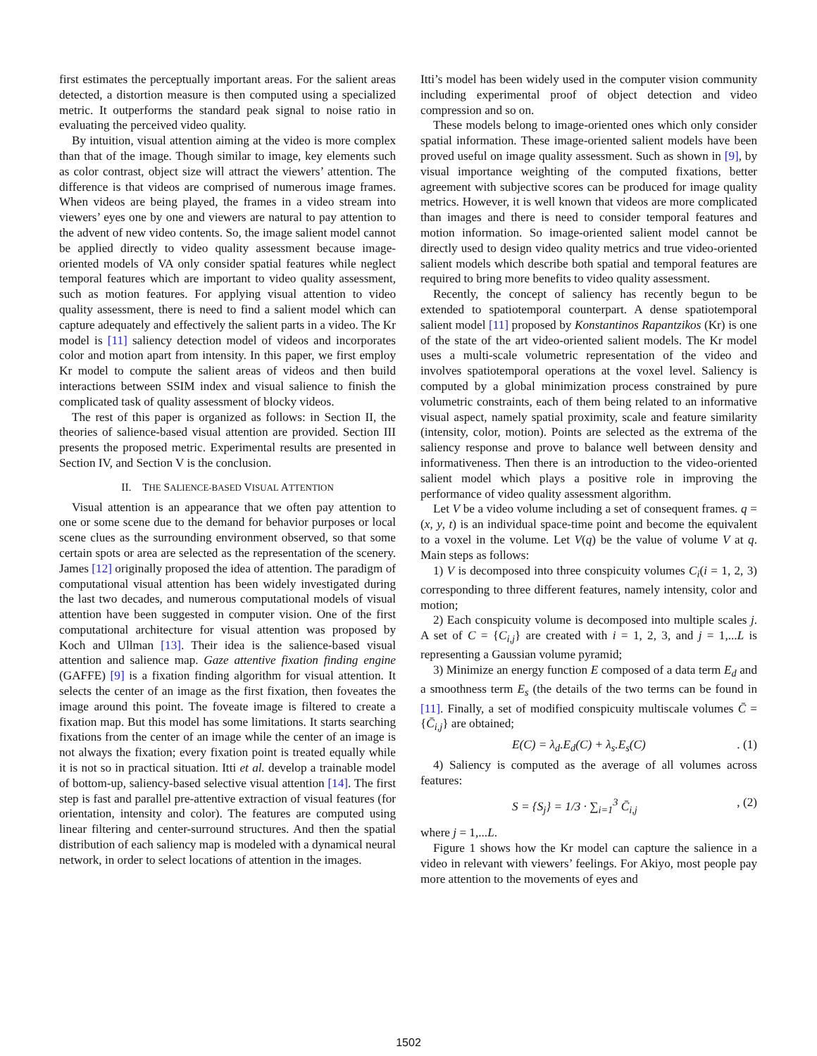first estimates the perceptually important areas. For the salient areas detected, a distortion measure is then computed using a specialized metric. It outperforms the standard peak signal to noise ratio in evaluating the perceived video quality.
By intuition, visual attention aiming at the video is more complex than that of the image. Though similar to image, key elements such as color contrast, object size will attract the viewers’ attention. The difference is that videos are comprised of numerous image frames. When videos are being played, the frames in a video stream into viewers’ eyes one by one and viewers are natural to pay attention to the advent of new video contents. So, the image salient model cannot be applied directly to video quality assessment because image-oriented models of VA only consider spatial features while neglect temporal features which are important to video quality assessment, such as motion features. For applying visual attention to video quality assessment, there is need to find a salient model which can capture adequately and effectively the salient parts in a video. The Kr model is [11] saliency detection model of videos and incorporates color and motion apart from intensity. In this paper, we first employ Kr model to compute the salient areas of videos and then build interactions between SSIM index and visual salience to finish the complicated task of quality assessment of blocky videos.
The rest of this paper is organized as follows: in Section II, the theories of salience-based visual attention are provided. Section III presents the proposed metric. Experimental results are presented in Section IV, and Section V is the conclusion.
II. THE SALIENCE-BASED VISUAL ATTENTION
Visual attention is an appearance that we often pay attention to one or some scene due to the demand for behavior purposes or local scene clues as the surrounding environment observed, so that some certain spots or area are selected as the representation of the scenery. James [12] originally proposed the idea of attention. The paradigm of computational visual attention has been widely investigated during the last two decades, and numerous computational models of visual attention have been suggested in computer vision. One of the first computational architecture for visual attention was proposed by Koch and Ullman [13]. Their idea is the salience-based visual attention and salience map. Gaze attentive fixation finding engine (GAFFE) [9] is a fixation finding algorithm for visual attention. It selects the center of an image as the first fixation, then foveates the image around this point. The foveate image is filtered to create a fixation map. But this model has some limitations. It starts searching fixations from the center of an image while the center of an image is not always the fixation; every fixation point is treated equally while it is not so in practical situation. Itti et al. develop a trainable model of bottom-up, saliency-based selective visual attention [14]. The first step is fast and parallel pre-attentive extraction of visual features (for orientation, intensity and color). The features are computed using linear filtering and center-surround structures. And then the spatial distribution of each saliency map is modeled with a dynamical neural network, in order to select locations of attention in the images.
Itti’s model has been widely used in the computer vision community including experimental proof of object detection and video compression and so on.
These models belong to image-oriented ones which only consider spatial information. These image-oriented salient models have been proved useful on image quality assessment. Such as shown in [9], by visual importance weighting of the computed fixations, better agreement with subjective scores can be produced for image quality metrics. However, it is well known that videos are more complicated than images and there is need to consider temporal features and motion information. So image-oriented salient model cannot be directly used to design video quality metrics and true video-oriented salient models which describe both spatial and temporal features are required to bring more benefits to video quality assessment.
Recently, the concept of saliency has recently begun to be extended to spatiotemporal counterpart. A dense spatiotemporal salient model [11] proposed by Konstantinos Rapantzikos (Kr) is one of the state of the art video-oriented salient models. The Kr model uses a multi-scale volumetric representation of the video and involves spatiotemporal operations at the voxel level. Saliency is computed by a global minimization process constrained by pure volumetric constraints, each of them being related to an informative visual aspect, namely spatial proximity, scale and feature similarity (intensity, color, motion). Points are selected as the extrema of the saliency response and prove to balance well between density and informativeness. Then there is an introduction to the video-oriented salient model which plays a positive role in improving the performance of video quality assessment algorithm.
Let V be a video volume including a set of consequent frames. q = (x, y, t) is an individual space-time point and become the equivalent to a voxel in the volume. Let V(q) be the value of volume V at q. Main steps as follows:
1) V is decomposed into three conspicuity volumes C<sub>i</sub>(i = 1, 2, 3) corresponding to three different features, namely intensity, color and motion;
2) Each conspicuity volume is decomposed into multiple scales j. A set of C = {C<sub>i,j</sub>} are created with i = 1, 2, 3, and j = 1,...L is representing a Gaussian volume pyramid;
3) Minimize an energy function E composed of a data term E<sub>d</sub> and a smoothness term E<sub>s</sub> (the details of the two terms can be found in [11]. Finally, a set of modified conspicuity multiscale volumes C̄ = {C̄<sub>i,j</sub>} are obtained;
E(C) = λ<sub>d</sub>.E<sub>d</sub>(C) + λ<sub>s</sub>.E<sub>s</sub>(C). (1)
4) Saliency is computed as the average of all volumes across features:
S = {S<sub>j</sub>} = 1/3 · ∑<sub>i=1</sub><sup>3</sup> C̄<sub>i,j</sub>, (2)
where j = 1,...L.
Figure 1 shows how the Kr model can capture the salience in a video in relevant with viewers’ feelings. For Akiyo, most people pay more attention to the movements of eyes and
1502